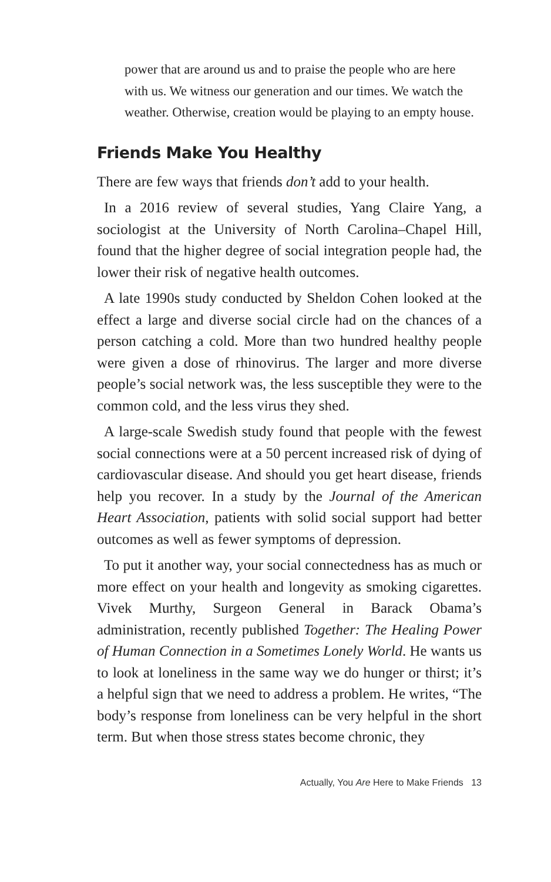power that are around us and to praise the people who are here with us. We witness our generation and our times. We watch the weather. Otherwise, creation would be playing to an empty house.
Friends Make You Healthy
There are few ways that friends don’t add to your health.
In a 2016 review of several studies, Yang Claire Yang, a sociologist at the University of North Carolina–Chapel Hill, found that the higher degree of social integration people had, the lower their risk of negative health outcomes.
A late 1990s study conducted by Sheldon Cohen looked at the effect a large and diverse social circle had on the chances of a person catching a cold. More than two hundred healthy people were given a dose of rhinovirus. The larger and more diverse people’s social network was, the less susceptible they were to the common cold, and the less virus they shed.
A large-scale Swedish study found that people with the fewest social connections were at a 50 percent increased risk of dying of cardiovascular disease. And should you get heart disease, friends help you recover. In a study by the Journal of the American Heart Association, patients with solid social support had better outcomes as well as fewer symptoms of depression.
To put it another way, your social connectedness has as much or more effect on your health and longevity as smoking cigarettes. Vivek Murthy, Surgeon General in Barack Obama’s administration, recently published Together: The Healing Power of Human Connection in a Sometimes Lonely World. He wants us to look at loneliness in the same way we do hunger or thirst; it’s a helpful sign that we need to address a problem. He writes, “The body’s response from loneliness can be very helpful in the short term. But when those stress states become chronic, they
Actually, You Are Here to Make Friends 13